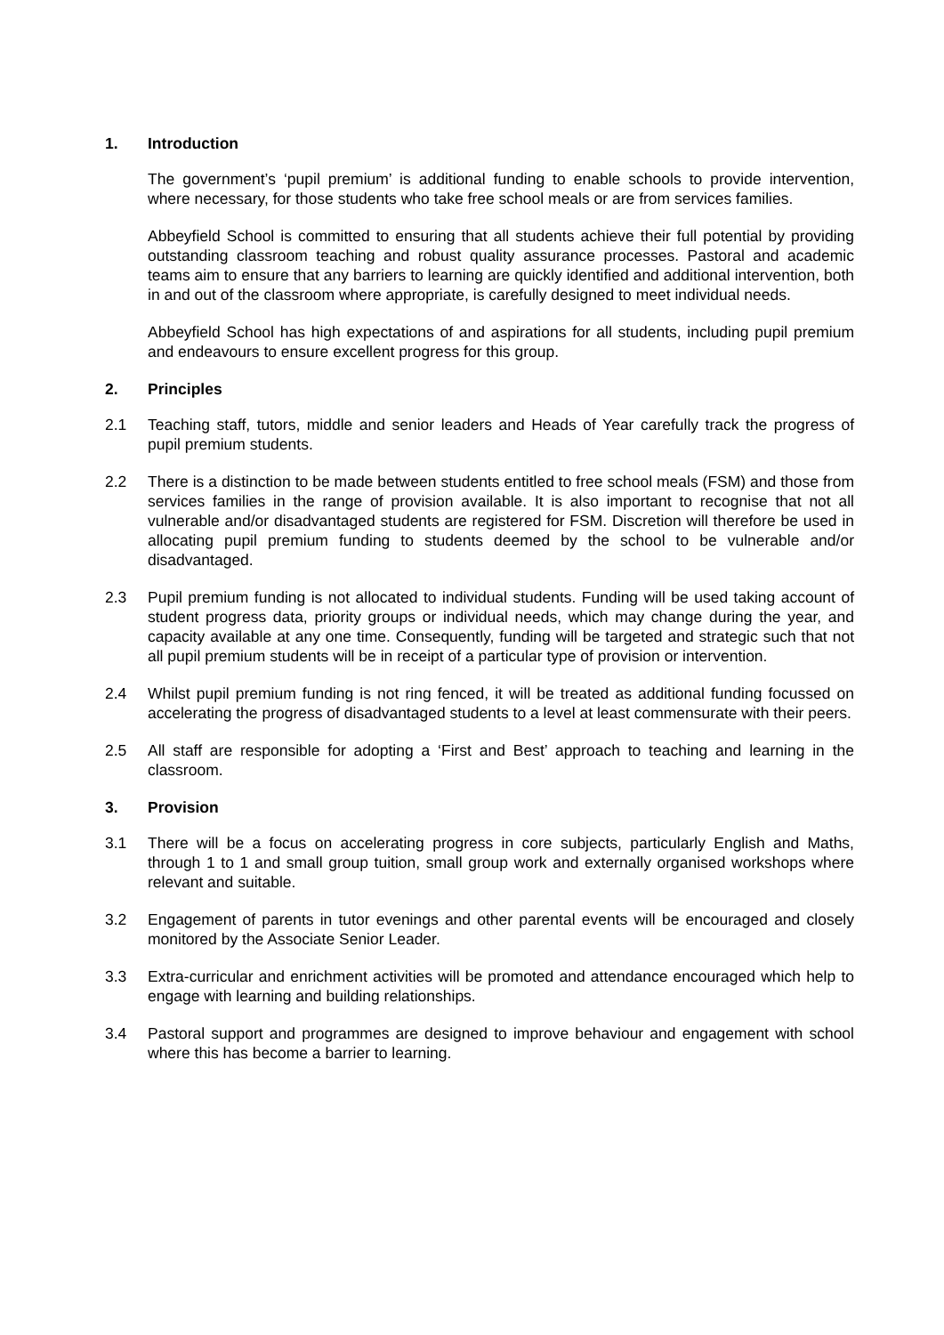1. Introduction
The government’s ‘pupil premium’ is additional funding to enable schools to provide intervention, where necessary, for those students who take free school meals or are from services families.
Abbeyfield School is committed to ensuring that all students achieve their full potential by providing outstanding classroom teaching and robust quality assurance processes. Pastoral and academic teams aim to ensure that any barriers to learning are quickly identified and additional intervention, both in and out of the classroom where appropriate, is carefully designed to meet individual needs.
Abbeyfield School has high expectations of and aspirations for all students, including pupil premium and endeavours to ensure excellent progress for this group.
2. Principles
2.1 Teaching staff, tutors, middle and senior leaders and Heads of Year carefully track the progress of pupil premium students.
2.2 There is a distinction to be made between students entitled to free school meals (FSM) and those from services families in the range of provision available. It is also important to recognise that not all vulnerable and/or disadvantaged students are registered for FSM. Discretion will therefore be used in allocating pupil premium funding to students deemed by the school to be vulnerable and/or disadvantaged.
2.3 Pupil premium funding is not allocated to individual students. Funding will be used taking account of student progress data, priority groups or individual needs, which may change during the year, and capacity available at any one time. Consequently, funding will be targeted and strategic such that not all pupil premium students will be in receipt of a particular type of provision or intervention.
2.4 Whilst pupil premium funding is not ring fenced, it will be treated as additional funding focussed on accelerating the progress of disadvantaged students to a level at least commensurate with their peers.
2.5 All staff are responsible for adopting a ‘First and Best’ approach to teaching and learning in the classroom.
3. Provision
3.1 There will be a focus on accelerating progress in core subjects, particularly English and Maths, through 1 to 1 and small group tuition, small group work and externally organised workshops where relevant and suitable.
3.2 Engagement of parents in tutor evenings and other parental events will be encouraged and closely monitored by the Associate Senior Leader.
3.3 Extra-curricular and enrichment activities will be promoted and attendance encouraged which help to engage with learning and building relationships.
3.4 Pastoral support and programmes are designed to improve behaviour and engagement with school where this has become a barrier to learning.